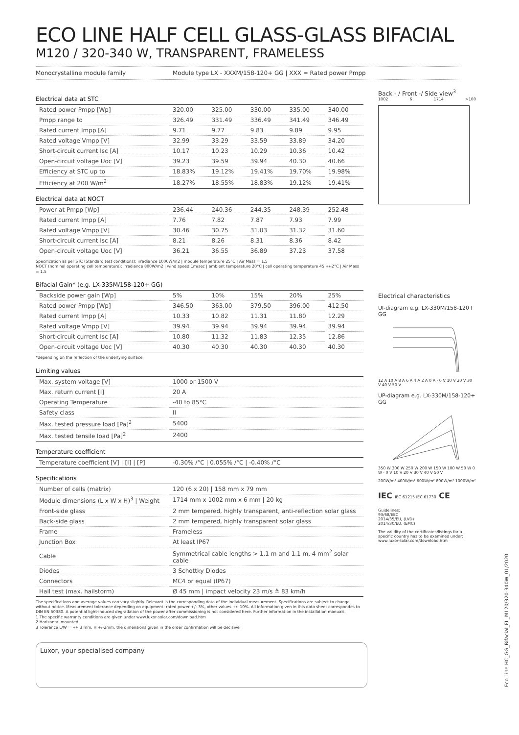ECO LINE HALF CELL GLASS-GLASS BIFACIAL
M120 / 320-340 W, TRANSPARENT, FRAMELESS
Monocrystalline module family Module type LX - XXXM/158-120+ GG | XXX = Rated power Pmpp
Electrical data at STC
| Rated power Pmpp [Wp] | 320.00 | 325.00 | 330.00 | 335.00 | 340.00 |
| Pmpp range to | 326.49 | 331.49 | 336.49 | 341.49 | 346.49 |
| Rated current Impp [A] | 9.71 | 9.77 | 9.83 | 9.89 | 9.95 |
| Rated voltage Vmpp [V] | 32.99 | 33.29 | 33.59 | 33.89 | 34.20 |
| Short-circuit current Isc [A] | 10.17 | 10.23 | 10.29 | 10.36 | 10.42 |
| Open-circuit voltage Uoc [V] | 39.23 | 39.59 | 39.94 | 40.30 | 40.66 |
| Efficiency at STC up to | 18.83% | 19.12% | 19.41% | 19.70% | 19.98% |
| Efficiency at 200 W/m<sup>2</sup> | 18.27% | 18.55% | 18.83% | 19.12% | 19.41% |
Electrical data at NOCT
| Power at Pmpp [Wp] | 236.44 | 240.36 | 244.35 | 248.39 | 252.48 |
| Rated current Impp [A] | 7.76 | 7.82 | 7.87 | 7.93 | 7.99 |
| Rated voltage Vmpp [V] | 30.46 | 30.75 | 31.03 | 31.32 | 31.60 |
| Short-circuit current Isc [A] | 8.21 | 8.26 | 8.31 | 8.36 | 8.42 |
| Open-circuit voltage Uoc [V] | 36.21 | 36.55 | 36.89 | 37.23 | 37.58 |
Specification as per STC (Standard test conditions): irradiance 1000W/m2 | module temperature 25°C | Air Mass = 1.5
NOCT (nominal operating cell temperature): irradiance 800W/m2 | wind speed 1m/sec | ambient temperature 20°C | cell operating temperature 45 +/-2°C | Air Mass = 1.5
Bifacial Gain* (e.g. LX-335M/158-120+ GG)
| Backside power gain [Wp] | 5% | 10% | 15% | 20% | 25% |
| Rated power Pmpp [Wp] | 346.50 | 363.00 | 379.50 | 396.00 | 412.50 |
| Rated current Impp [A] | 10.33 | 10.82 | 11.31 | 11.80 | 12.29 |
| Rated voltage Vmpp [V] | 39.94 | 39.94 | 39.94 | 39.94 | 39.94 |
| Short-circuit current Isc [A] | 10.80 | 11.32 | 11.83 | 12.35 | 12.86 |
| Open-circuit voltage Uoc [V] | 40.30 | 40.30 | 40.30 | 40.30 | 40.30 |
*depending on the reflection of the underlying surface
Limiting values
| Max. system voltage [V] | 1000 or 1500 V |
| Max. return current [I] | 20 A |
| Operating Temperature | -40 to 85°C |
| Safety class | II |
| Max. tested pressure load [Pa]<sup>2</sup> | 5400 |
| Max. tested tensile load [Pa]<sup>2</sup> | 2400 |
Temperature coefficient
| Temperature coefficient [V] / [I] / [P] | -0.30% /°C / 0.055% /°C / -0.40% /°C |
Specifications
| Number of cells (matrix) | 120 (6 x 20) / 158 mm x 79 mm |
| Module dimensions (L x W x H)<sup>3</sup> / Weight | 1714 mm x 1002 mm x 6 mm / 20 kg |
| Front-side glass | 2 mm tempered, highly transparent, anti-reflection solar glass |
| Back-side glass | 2 mm tempered, highly transparent solar glass |
| Frame | Frameless |
| Junction Box | At least IP67 |
| Cable | Symmetrical cable lengths > 1.1 m and 1.1 m, 4 mm<sup>2</sup> solar cable |
| Diodes | 3 Schottky Diodes |
| Connectors | MC4 or equal (IP67) |
| Hail test (max. hailstorm) | Ø 45 mm / impact velocity 23 m/s ≙ 83 km/h |
The specifications and average values can vary slightly. Relevant is the corresponding data of the individual measurement. Specifications are subject to change without notice. Measurement tolerance depending on equipment: rated power +/- 3%, other values +/- 10%. All information given in this data sheet correspondes to DIN EN 50380. A potential light-induced degradation of the power after commissioning is not considered here. Further information in the installation manuals.
1 The specific warranty conditions are given under www.luxor-solar.com/download.htm
2 Horizontal mounted
3 Tolerance L/W = +/- 3 mm. H +/-2mm, the dimensions given in the order confirmation will be decisive
Luxor, your specialised company
Back - / Front -/ Side view<sup>3</sup>
1002 6 1714 >100
Electrical characteristics
UI-diagram e.g. LX-330M/158-120+ GG
12 A 10 A 8 A 6 A 4 A 2 A 0 A · 0 V 10 V 20 V 30 V 40 V 50 V
UP-diagram e.g. LX-330M/158-120+ GG
350 W 300 W 250 W 200 W 150 W 100 W 50 W 0 W · 0 V 10 V 20 V 30 V 40 V 50 V
200W/m² 400W/m² 600W/m² 800W/m² 1000W/m²
IEC IEC 61215 IEC 61730 CE
Guidelines:
93/68/EEC
2014/35/EU, (LVD)
2014/30/EU, (EMC)
The validity of the certificates/listings for a specific country has to be examined under: www.luxor-solar.com/download.htm
Eco Line HC_GG_Bifacial_FL_M120/320-340W_01/2020